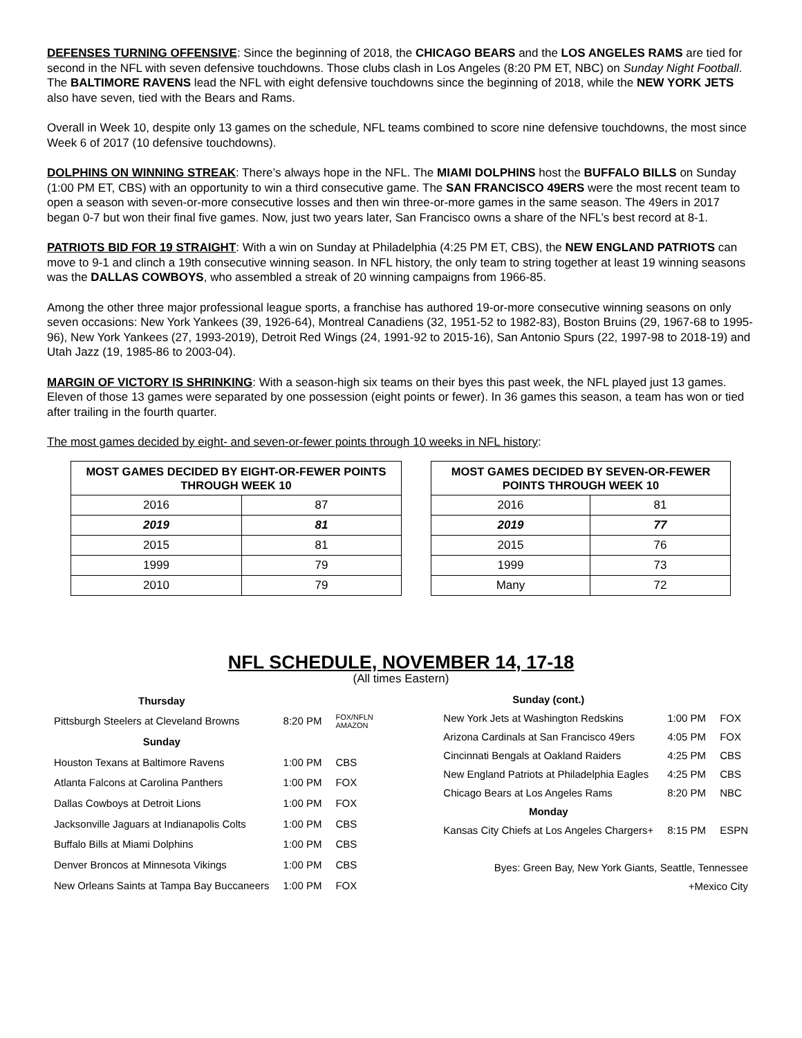DEFENSES TURNING OFFENSIVE: Since the beginning of 2018, the CHICAGO BEARS and the LOS ANGELES RAMS are tied for second in the NFL with seven defensive touchdowns. Those clubs clash in Los Angeles (8:20 PM ET, NBC) on Sunday Night Football. The BALTIMORE RAVENS lead the NFL with eight defensive touchdowns since the beginning of 2018, while the NEW YORK JETS also have seven, tied with the Bears and Rams.
Overall in Week 10, despite only 13 games on the schedule, NFL teams combined to score nine defensive touchdowns, the most since Week 6 of 2017 (10 defensive touchdowns).
DOLPHINS ON WINNING STREAK: There’s always hope in the NFL. The MIAMI DOLPHINS host the BUFFALO BILLS on Sunday (1:00 PM ET, CBS) with an opportunity to win a third consecutive game. The SAN FRANCISCO 49ERS were the most recent team to open a season with seven-or-more consecutive losses and then win three-or-more games in the same season. The 49ers in 2017 began 0-7 but won their final five games. Now, just two years later, San Francisco owns a share of the NFL’s best record at 8-1.
PATRIOTS BID FOR 19 STRAIGHT: With a win on Sunday at Philadelphia (4:25 PM ET, CBS), the NEW ENGLAND PATRIOTS can move to 9-1 and clinch a 19th consecutive winning season. In NFL history, the only team to string together at least 19 winning seasons was the DALLAS COWBOYS, who assembled a streak of 20 winning campaigns from 1966-85.
Among the other three major professional league sports, a franchise has authored 19-or-more consecutive winning seasons on only seven occasions: New York Yankees (39, 1926-64), Montreal Canadiens (32, 1951-52 to 1982-83), Boston Bruins (29, 1967-68 to 1995-96), New York Yankees (27, 1993-2019), Detroit Red Wings (24, 1991-92 to 2015-16), San Antonio Spurs (22, 1997-98 to 2018-19) and Utah Jazz (19, 1985-86 to 2003-04).
MARGIN OF VICTORY IS SHRINKING: With a season-high six teams on their byes this past week, the NFL played just 13 games. Eleven of those 13 games were separated by one possession (eight points or fewer). In 36 games this season, a team has won or tied after trailing in the fourth quarter.
The most games decided by eight- and seven-or-fewer points through 10 weeks in NFL history:
| MOST GAMES DECIDED BY EIGHT-OR-FEWER POINTS THROUGH WEEK 10 | |
| --- | --- |
| 2016 | 87 |
| 2019 | 81 |
| 2015 | 81 |
| 1999 | 79 |
| 2010 | 79 |
| MOST GAMES DECIDED BY SEVEN-OR-FEWER POINTS THROUGH WEEK 10 | |
| --- | --- |
| 2016 | 81 |
| 2019 | 77 |
| 2015 | 76 |
| 1999 | 73 |
| Many | 72 |
NFL SCHEDULE, NOVEMBER 14, 17-18
(All times Eastern)
| Thursday | | |
| Pittsburgh Steelers at Cleveland Browns | 8:20 PM | FOX/NFLN AMAZON |
| Sunday | | |
| Houston Texans at Baltimore Ravens | 1:00 PM | CBS |
| Atlanta Falcons at Carolina Panthers | 1:00 PM | FOX |
| Dallas Cowboys at Detroit Lions | 1:00 PM | FOX |
| Jacksonville Jaguars at Indianapolis Colts | 1:00 PM | CBS |
| Buffalo Bills at Miami Dolphins | 1:00 PM | CBS |
| Denver Broncos at Minnesota Vikings | 1:00 PM | CBS |
| New Orleans Saints at Tampa Bay Buccaneers | 1:00 PM | FOX |
| Sunday (cont.) | | |
| New York Jets at Washington Redskins | 1:00 PM | FOX |
| Arizona Cardinals at San Francisco 49ers | 4:05 PM | FOX |
| Cincinnati Bengals at Oakland Raiders | 4:25 PM | CBS |
| New England Patriots at Philadelphia Eagles | 4:25 PM | CBS |
| Chicago Bears at Los Angeles Rams | 8:20 PM | NBC |
| Monday | | |
| Kansas City Chiefs at Los Angeles Chargers+ | 8:15 PM | ESPN |
| Byes: Green Bay, New York Giants, Seattle, Tennessee | | |
| +Mexico City | | |